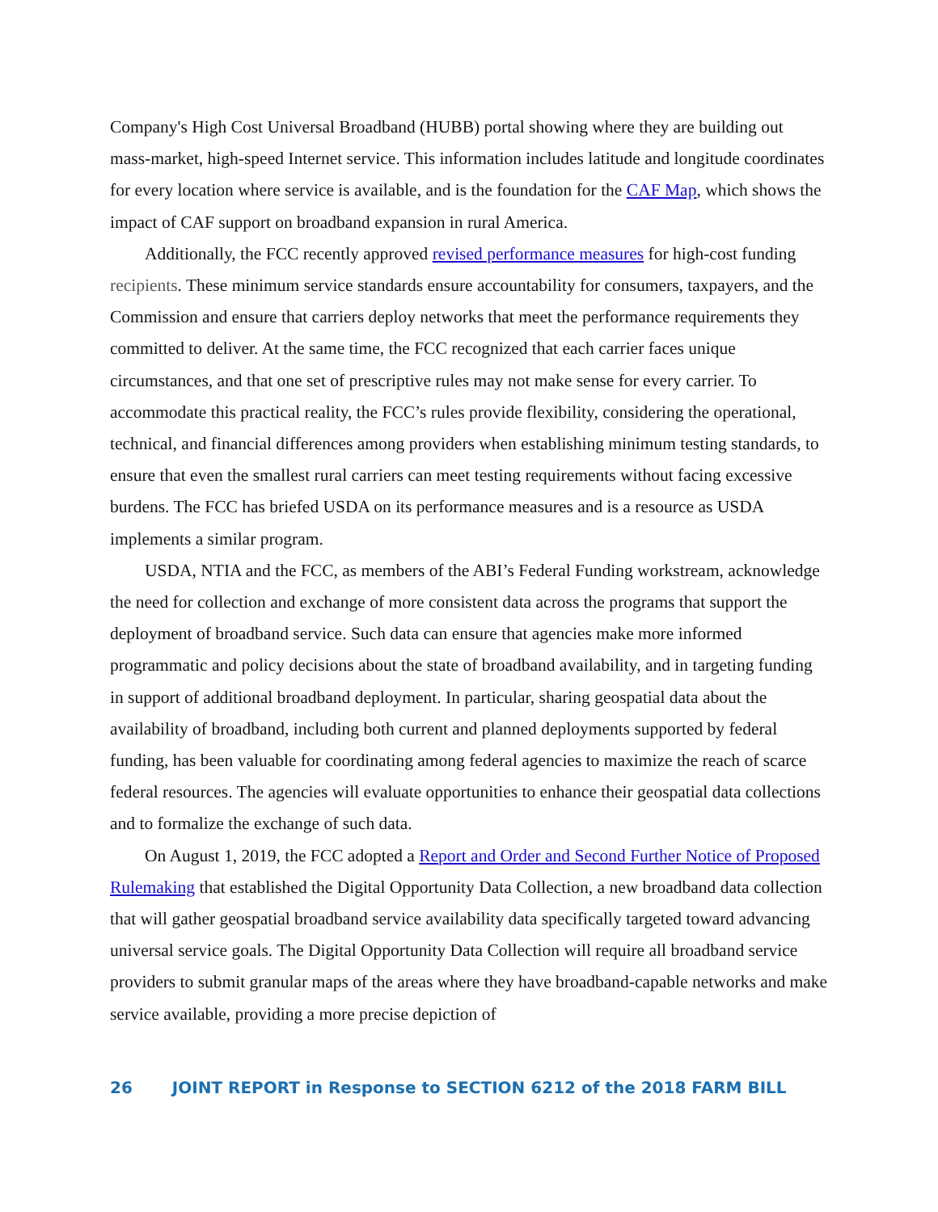Company's High Cost Universal Broadband (HUBB) portal showing where they are building out mass-market, high-speed Internet service. This information includes latitude and longitude coordinates for every location where service is available, and is the foundation for the CAF Map, which shows the impact of CAF support on broadband expansion in rural America.
Additionally, the FCC recently approved revised performance measures for high-cost funding recipients. These minimum service standards ensure accountability for consumers, taxpayers, and the Commission and ensure that carriers deploy networks that meet the performance requirements they committed to deliver. At the same time, the FCC recognized that each carrier faces unique circumstances, and that one set of prescriptive rules may not make sense for every carrier. To accommodate this practical reality, the FCC’s rules provide flexibility, considering the operational, technical, and financial differences among providers when establishing minimum testing standards, to ensure that even the smallest rural carriers can meet testing requirements without facing excessive burdens. The FCC has briefed USDA on its performance measures and is a resource as USDA implements a similar program.
USDA, NTIA and the FCC, as members of the ABI’s Federal Funding workstream, acknowledge the need for collection and exchange of more consistent data across the programs that support the deployment of broadband service. Such data can ensure that agencies make more informed programmatic and policy decisions about the state of broadband availability, and in targeting funding in support of additional broadband deployment. In particular, sharing geospatial data about the availability of broadband, including both current and planned deployments supported by federal funding, has been valuable for coordinating among federal agencies to maximize the reach of scarce federal resources. The agencies will evaluate opportunities to enhance their geospatial data collections and to formalize the exchange of such data.
On August 1, 2019, the FCC adopted a Report and Order and Second Further Notice of Proposed Rulemaking that established the Digital Opportunity Data Collection, a new broadband data collection that will gather geospatial broadband service availability data specifically targeted toward advancing universal service goals. The Digital Opportunity Data Collection will require all broadband service providers to submit granular maps of the areas where they have broadband-capable networks and make service available, providing a more precise depiction of
26 JOINT REPORT in Response to SECTION 6212 of the 2018 FARM BILL